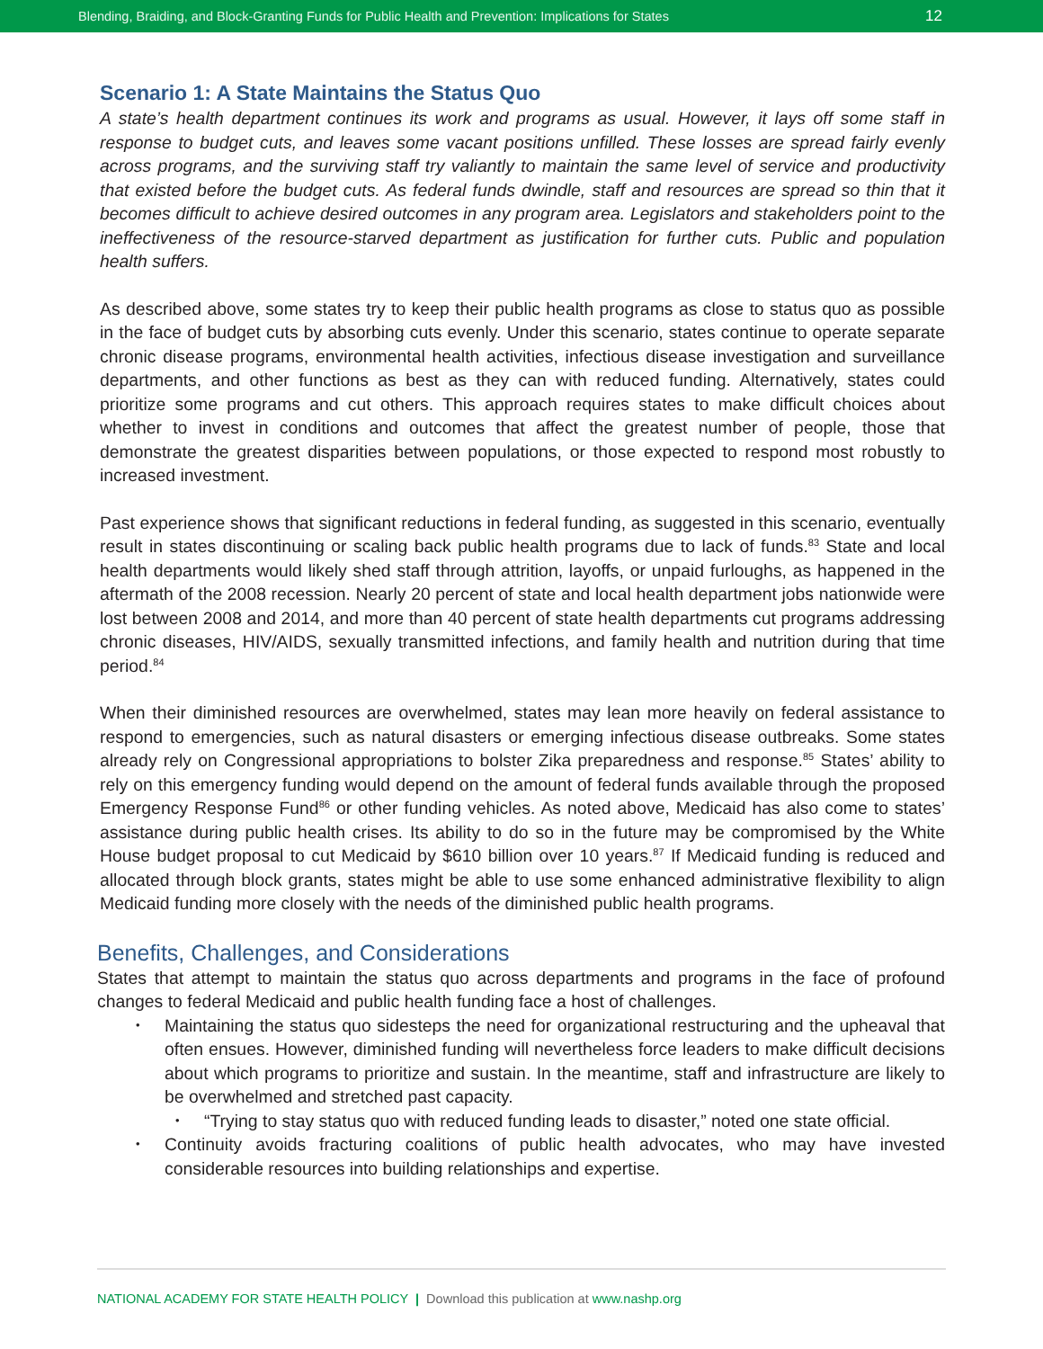Blending, Braiding, and Block-Granting Funds for Public Health and Prevention: Implications for States 12
Scenario 1: A State Maintains the Status Quo
A state’s health department continues its work and programs as usual. However, it lays off some staff in response to budget cuts, and leaves some vacant positions unfilled. These losses are spread fairly evenly across programs, and the surviving staff try valiantly to maintain the same level of service and productivity that existed before the budget cuts. As federal funds dwindle, staff and resources are spread so thin that it becomes difficult to achieve desired outcomes in any program area. Legislators and stakeholders point to the ineffectiveness of the resource-starved department as justification for further cuts. Public and population health suffers.
As described above, some states try to keep their public health programs as close to status quo as possible in the face of budget cuts by absorbing cuts evenly. Under this scenario, states continue to operate separate chronic disease programs, environmental health activities, infectious disease investigation and surveillance departments, and other functions as best as they can with reduced funding. Alternatively, states could prioritize some programs and cut others. This approach requires states to make difficult choices about whether to invest in conditions and outcomes that affect the greatest number of people, those that demonstrate the greatest disparities between populations, or those expected to respond most robustly to increased investment.
Past experience shows that significant reductions in federal funding, as suggested in this scenario, eventually result in states discontinuing or scaling back public health programs due to lack of funds.<sup>83</sup> State and local health departments would likely shed staff through attrition, layoffs, or unpaid furloughs, as happened in the aftermath of the 2008 recession. Nearly 20 percent of state and local health department jobs nationwide were lost between 2008 and 2014, and more than 40 percent of state health departments cut programs addressing chronic diseases, HIV/AIDS, sexually transmitted infections, and family health and nutrition during that time period.<sup>84</sup>
When their diminished resources are overwhelmed, states may lean more heavily on federal assistance to respond to emergencies, such as natural disasters or emerging infectious disease outbreaks. Some states already rely on Congressional appropriations to bolster Zika preparedness and response.<sup>85</sup> States’ ability to rely on this emergency funding would depend on the amount of federal funds available through the proposed Emergency Response Fund<sup>86</sup> or other funding vehicles. As noted above, Medicaid has also come to states’ assistance during public health crises. Its ability to do so in the future may be compromised by the White House budget proposal to cut Medicaid by $610 billion over 10 years.<sup>87</sup> If Medicaid funding is reduced and allocated through block grants, states might be able to use some enhanced administrative flexibility to align Medicaid funding more closely with the needs of the diminished public health programs.
Benefits, Challenges, and Considerations
States that attempt to maintain the status quo across departments and programs in the face of profound changes to federal Medicaid and public health funding face a host of challenges.
Maintaining the status quo sidesteps the need for organizational restructuring and the upheaval that often ensues. However, diminished funding will nevertheless force leaders to make difficult decisions about which programs to prioritize and sustain. In the meantime, staff and infrastructure are likely to be overwhelmed and stretched past capacity.
“Trying to stay status quo with reduced funding leads to disaster,” noted one state official.
Continuity avoids fracturing coalitions of public health advocates, who may have invested considerable resources into building relationships and expertise.
NATIONAL ACADEMY FOR STATE HEALTH POLICY | Download this publication at www.nashp.org